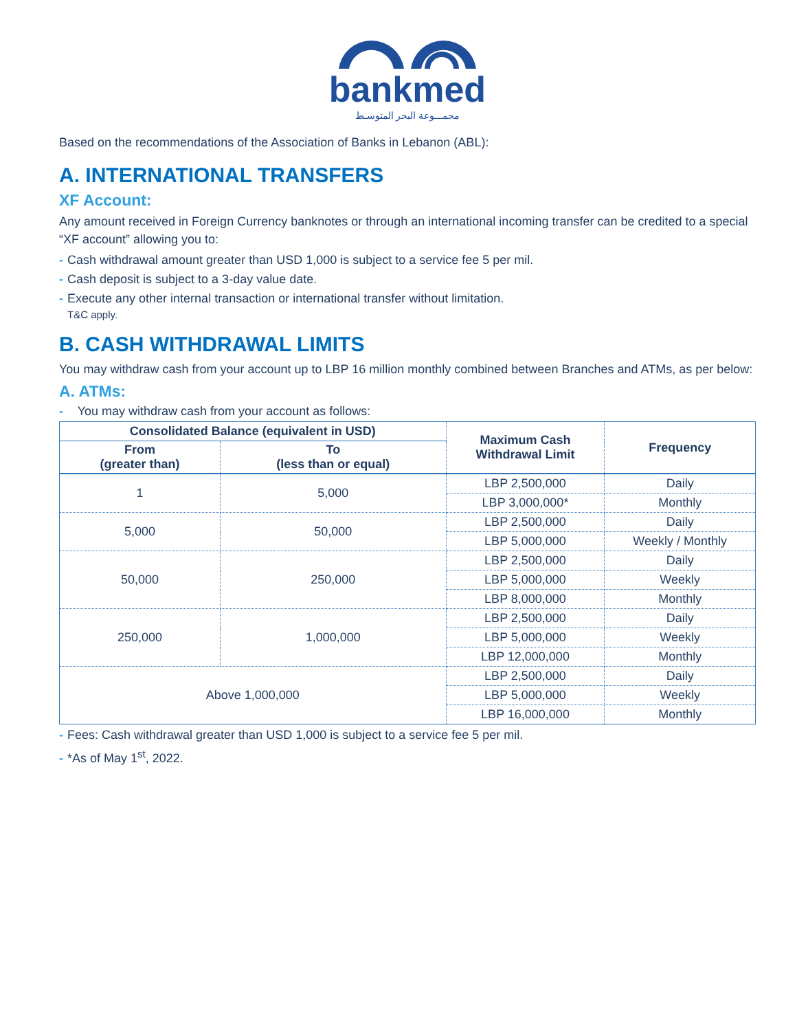bankmed
مجمـــوعة البحر المتوسـط
Based on the recommendations of the Association of Banks in Lebanon (ABL):
A. INTERNATIONAL TRANSFERS
XF Account:
Any amount received in Foreign Currency banknotes or through an international incoming transfer can be credited to a special “XF account” allowing you to:
- Cash withdrawal amount greater than USD 1,000 is subject to a service fee 5 per mil.
- Cash deposit is subject to a 3-day value date.
- Execute any other internal transaction or international transfer without limitation.
T&C apply.
B. CASH WITHDRAWAL LIMITS
You may withdraw cash from your account up to LBP 16 million monthly combined between Branches and ATMs, as per below:
A. ATMs:
- You may withdraw cash from your account as follows:
| Consolidated Balance (equivalent in USD) | | Maximum Cash Withdrawal Limit | Frequency |
| --- | --- | --- | --- |
| From (greater than) | To (less than or equal) | | |
| 1 | 5,000 | LBP 2,500,000 | Daily |
| | | LBP 3,000,000* | Monthly |
| 5,000 | 50,000 | LBP 2,500,000 | Daily |
| | | LBP 5,000,000 | Weekly / Monthly |
| 50,000 | 250,000 | LBP 2,500,000 | Daily |
| | | LBP 5,000,000 | Weekly |
| | | LBP 8,000,000 | Monthly |
| 250,000 | 1,000,000 | LBP 2,500,000 | Daily |
| | | LBP 5,000,000 | Weekly |
| | | LBP 12,000,000 | Monthly |
| Above 1,000,000 | | LBP 2,500,000 | Daily |
| | | LBP 5,000,000 | Weekly |
| | | LBP 16,000,000 | Monthly |
- Fees: Cash withdrawal greater than USD 1,000 is subject to a service fee 5 per mil.
- *As of May 1<sup>st</sup>, 2022.